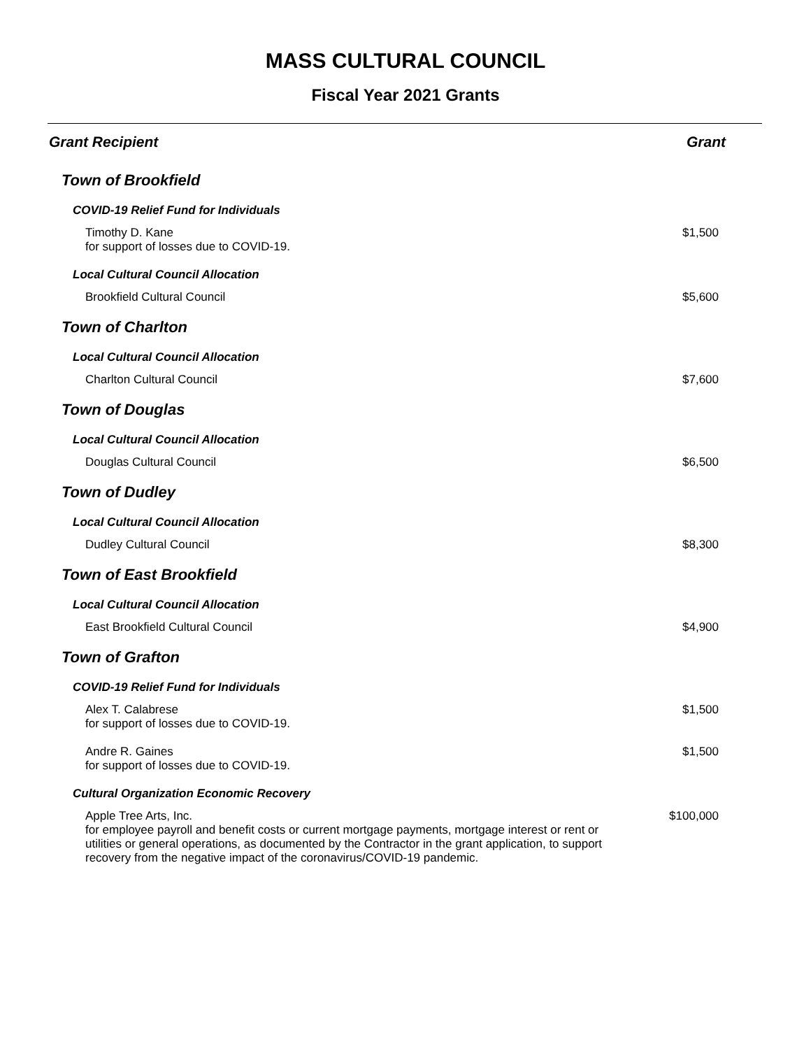MASS CULTURAL COUNCIL
Fiscal Year 2021 Grants
| Grant Recipient | Grant |
| --- | --- |
| Town of Brookfield | |
| COVID-19 Relief Fund for Individuals | |
| Timothy D. Kane for support of losses due to COVID-19. | $1,500 |
| Local Cultural Council Allocation | |
| Brookfield Cultural Council | $5,600 |
| Town of Charlton | |
| Local Cultural Council Allocation | |
| Charlton Cultural Council | $7,600 |
| Town of Douglas | |
| Local Cultural Council Allocation | |
| Douglas Cultural Council | $6,500 |
| Town of Dudley | |
| Local Cultural Council Allocation | |
| Dudley Cultural Council | $8,300 |
| Town of East Brookfield | |
| Local Cultural Council Allocation | |
| East Brookfield Cultural Council | $4,900 |
| Town of Grafton | |
| COVID-19 Relief Fund for Individuals | |
| Alex T. Calabrese for support of losses due to COVID-19. | $1,500 |
| Andre R. Gaines for support of losses due to COVID-19. | $1,500 |
| Cultural Organization Economic Recovery | |
| Apple Tree Arts, Inc. for employee payroll and benefit costs or current mortgage payments, mortgage interest or rent or utilities or general operations, as documented by the Contractor in the grant application, to support recovery from the negative impact of the coronavirus/COVID-19 pandemic. | $100,000 |